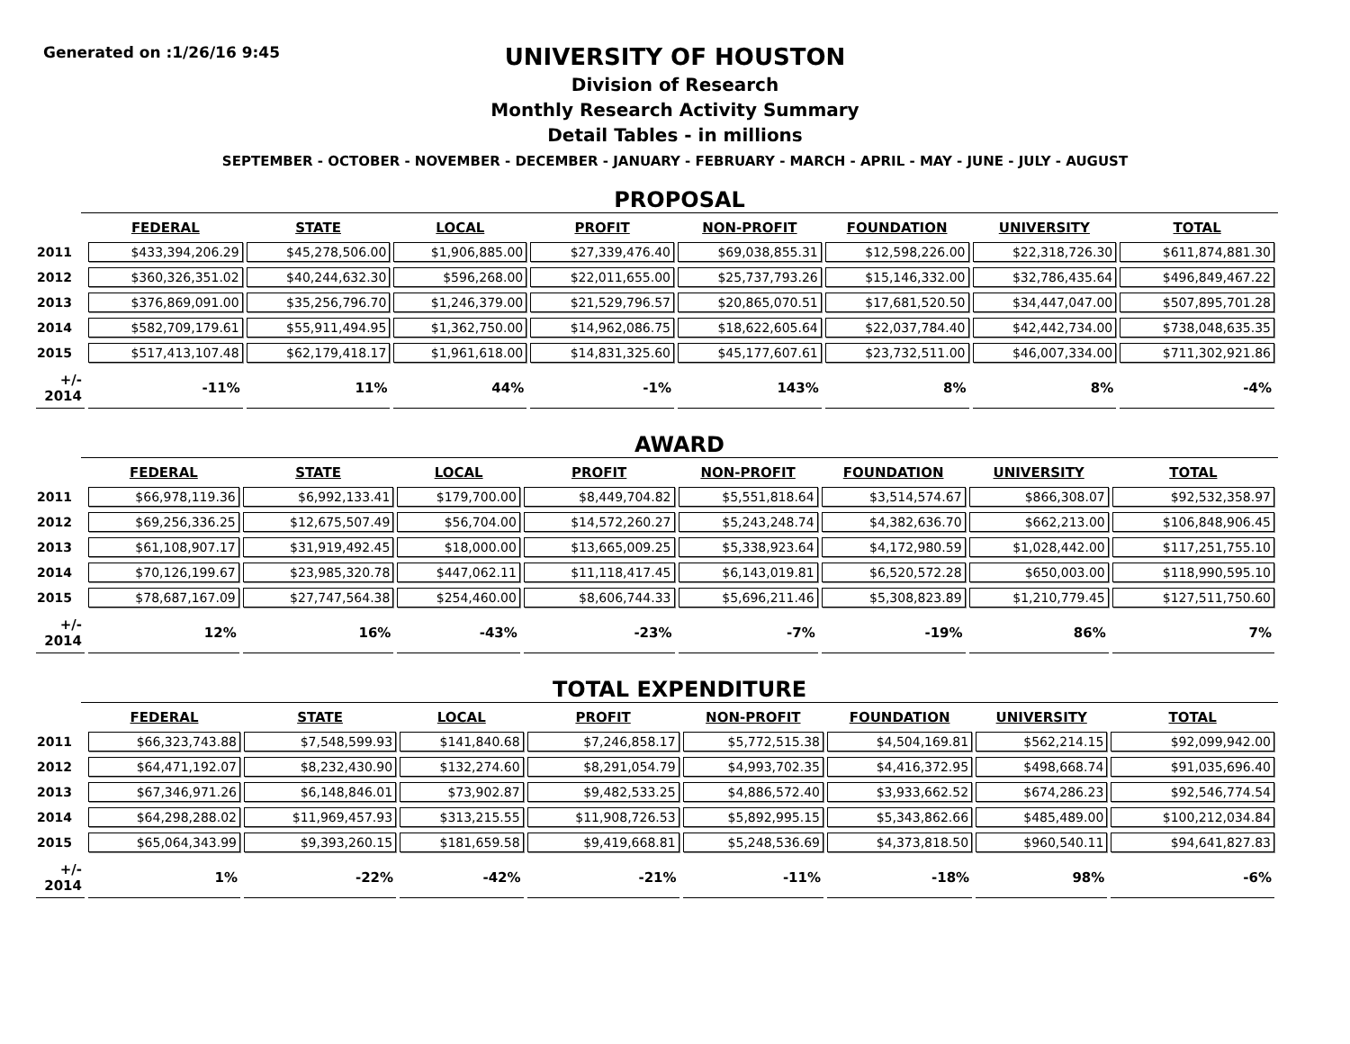Generated on :1/26/16 9:45
UNIVERSITY OF HOUSTON
Division of Research
Monthly Research Activity Summary
Detail Tables - in millions
SEPTEMBER - OCTOBER - NOVEMBER - DECEMBER - JANUARY - FEBRUARY - MARCH - APRIL - MAY - JUNE - JULY - AUGUST
PROPOSAL
| | FEDERAL | STATE | LOCAL | PROFIT | NON-PROFIT | FOUNDATION | UNIVERSITY | TOTAL |
| --- | --- | --- | --- | --- | --- | --- | --- | --- |
| 2011 | $433,394,206.29 | $45,278,506.00 | $1,906,885.00 | $27,339,476.40 | $69,038,855.31 | $12,598,226.00 | $22,318,726.30 | $611,874,881.30 |
| 2012 | $360,326,351.02 | $40,244,632.30 | $596,268.00 | $22,011,655.00 | $25,737,793.26 | $15,146,332.00 | $32,786,435.64 | $496,849,467.22 |
| 2013 | $376,869,091.00 | $35,256,796.70 | $1,246,379.00 | $21,529,796.57 | $20,865,070.51 | $17,681,520.50 | $34,447,047.00 | $507,895,701.28 |
| 2014 | $582,709,179.61 | $55,911,494.95 | $1,362,750.00 | $14,962,086.75 | $18,622,605.64 | $22,037,784.40 | $42,442,734.00 | $738,048,635.35 |
| 2015 | $517,413,107.48 | $62,179,418.17 | $1,961,618.00 | $14,831,325.60 | $45,177,607.61 | $23,732,511.00 | $46,007,334.00 | $711,302,921.86 |
| +/- 2014 | -11% | 11% | 44% | -1% | 143% | 8% | 8% | -4% |
AWARD
| | FEDERAL | STATE | LOCAL | PROFIT | NON-PROFIT | FOUNDATION | UNIVERSITY | TOTAL |
| --- | --- | --- | --- | --- | --- | --- | --- | --- |
| 2011 | $66,978,119.36 | $6,992,133.41 | $179,700.00 | $8,449,704.82 | $5,551,818.64 | $3,514,574.67 | $866,308.07 | $92,532,358.97 |
| 2012 | $69,256,336.25 | $12,675,507.49 | $56,704.00 | $14,572,260.27 | $5,243,248.74 | $4,382,636.70 | $662,213.00 | $106,848,906.45 |
| 2013 | $61,108,907.17 | $31,919,492.45 | $18,000.00 | $13,665,009.25 | $5,338,923.64 | $4,172,980.59 | $1,028,442.00 | $117,251,755.10 |
| 2014 | $70,126,199.67 | $23,985,320.78 | $447,062.11 | $11,118,417.45 | $6,143,019.81 | $6,520,572.28 | $650,003.00 | $118,990,595.10 |
| 2015 | $78,687,167.09 | $27,747,564.38 | $254,460.00 | $8,606,744.33 | $5,696,211.46 | $5,308,823.89 | $1,210,779.45 | $127,511,750.60 |
| +/- 2014 | 12% | 16% | -43% | -23% | -7% | -19% | 86% | 7% |
TOTAL EXPENDITURE
| | FEDERAL | STATE | LOCAL | PROFIT | NON-PROFIT | FOUNDATION | UNIVERSITY | TOTAL |
| --- | --- | --- | --- | --- | --- | --- | --- | --- |
| 2011 | $66,323,743.88 | $7,548,599.93 | $141,840.68 | $7,246,858.17 | $5,772,515.38 | $4,504,169.81 | $562,214.15 | $92,099,942.00 |
| 2012 | $64,471,192.07 | $8,232,430.90 | $132,274.60 | $8,291,054.79 | $4,993,702.35 | $4,416,372.95 | $498,668.74 | $91,035,696.40 |
| 2013 | $67,346,971.26 | $6,148,846.01 | $73,902.87 | $9,482,533.25 | $4,886,572.40 | $3,933,662.52 | $674,286.23 | $92,546,774.54 |
| 2014 | $64,298,288.02 | $11,969,457.93 | $313,215.55 | $11,908,726.53 | $5,892,995.15 | $5,343,862.66 | $485,489.00 | $100,212,034.84 |
| 2015 | $65,064,343.99 | $9,393,260.15 | $181,659.58 | $9,419,668.81 | $5,248,536.69 | $4,373,818.50 | $960,540.11 | $94,641,827.83 |
| +/- 2014 | 1% | -22% | -42% | -21% | -11% | -18% | 98% | -6% |